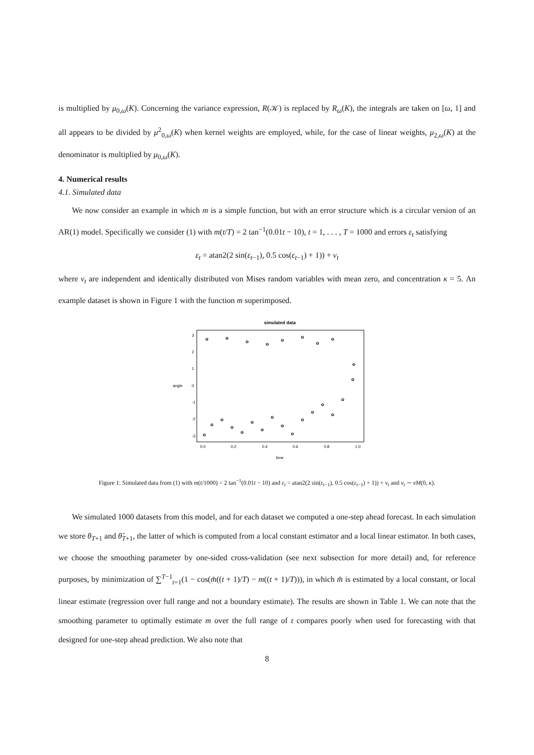is multiplied by μ<sub>0,ω</sub>(K). Concerning the variance expression, R(𝒦) is replaced by R<sub>ω</sub>(K), the integrals are taken on [ω, 1] and all appears to be divided by μ<sup>2</sup><sub>0,ω</sub>(K) when kernel weights are employed, while, for the case of linear weights, μ<sub>2,ω</sub>(K) at the denominator is multiplied by μ<sub>0,ω</sub>(K).
4. Numerical results
4.1. Simulated data
We now consider an example in which m is a simple function, but with an error structure which is a circular version of an AR(1) model. Specifically we consider (1) with m(t/T) = 2 tan<sup>−1</sup>(0.01t − 10), t = 1, . . . , T = 1000 and errors ε<sub>t</sub> satisfying
ε<sub>t</sub> = atan2(2 sin(ε<sub>t−1</sub>), 0.5 cos(ε<sub>t−1</sub>) + 1)) + ν<sub>t</sub>
where ν<sub>t</sub> are independent and identically distributed von Mises random variables with mean zero, and concentration κ = 5. An example dataset is shown in Figure 1 with the function m superimposed.
simulated data
0.0
0.2
0.4
0.6
0.8
1.0
time
-3
-2
-1
0
1
2
3
angle
Figure 1: Simulated data from (1) with m(t/1000) = 2 tan<sup>−1</sup>(0.01t − 10) and ε<sub>t</sub> = atan2(2 sin(ε<sub>t−1</sub>), 0.5 cos(ε<sub>t−1</sub>) + 1)) + ν<sub>t</sub> and ν<sub>t</sub> ∼ vM(0, κ).
We simulated 1000 datasets from this model, and for each dataset we computed a one-step ahead forecast. In each simulation we store θ<sub>T+1</sub> and θ̂<sub>T+1</sub>, the latter of which is computed from a local constant estimator and a local linear estimator. In both cases, we choose the smoothing parameter by one-sided cross-validation (see next subsection for more detail) and, for reference purposes, by minimization of ∑<sup>T−1</sup><sub>t=1</sub>(1 − cos(m̂((t + 1)/T) − m((t + 1)/T))), in which m̂ is estimated by a local constant, or local linear estimate (regression over full range and not a boundary estimate). The results are shown in Table 1. We can note that the smoothing parameter to optimally estimate m over the full range of t compares poorly when used for forecasting with that designed for one-step ahead prediction. We also note that
8